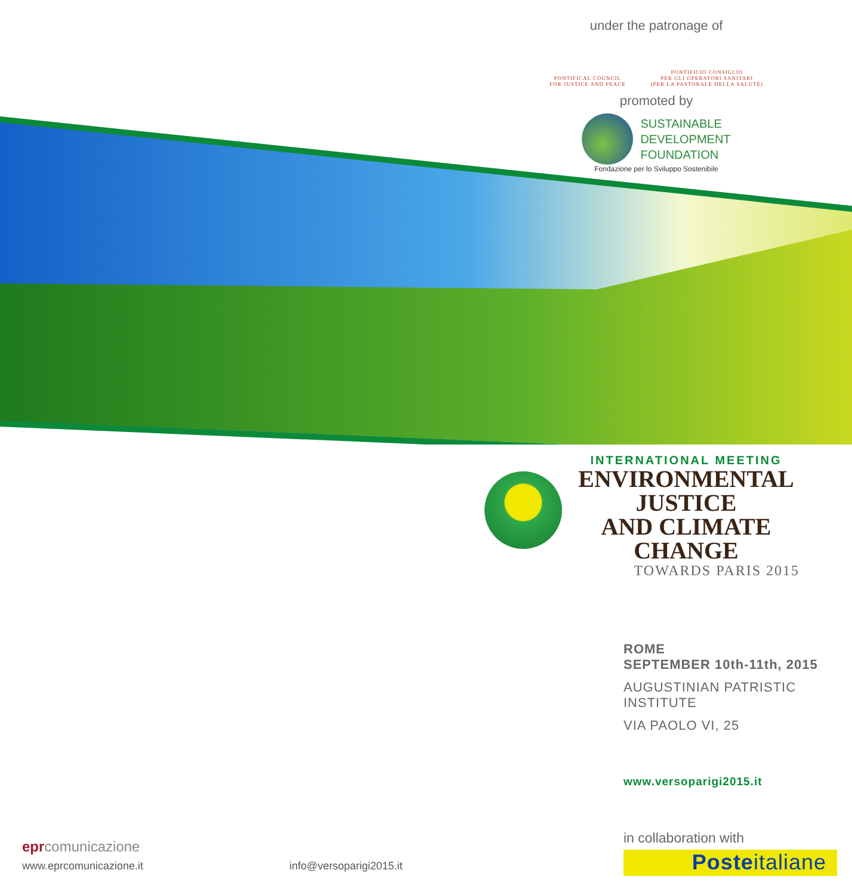under the patronage of
PONTIFICAL COUNCIL
FOR JUSTICE AND PEACE
PONTIFICIO CONSIGLIO
PER GLI OPERATORI SANITARI
(PER LA PASTORALE DELLA SALUTE)
promoted by
SUSTAINABLE
DEVELOPMENT
FOUNDATION
Fondazione per lo Sviluppo Sostenibile
INTERNATIONAL MEETING
ENVIRONMENTAL
JUSTICE
AND CLIMATE
CHANGE
TOWARDS PARIS 2015
ROME
SEPTEMBER 10th-11th, 2015
AUGUSTINIAN PATRISTIC
INSTITUTE
VIA PAOLO VI, 25
www.versoparigi2015.it
in collaboration with
Posteitaliane
epr comunicazione
www.eprcomunicazione.it info@versoparigi2015.it